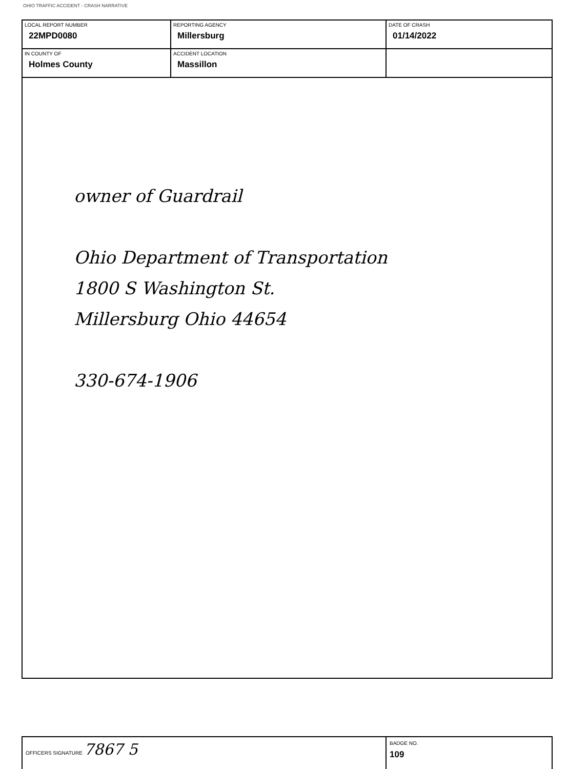OHIO TRAFFIC ACCIDENT - CRASH NARRATIVE
| LOCAL REPORT NUMBER 22MPD0080 | REPORTING AGENCY Millersburg | DATE OF CRASH 01/14/2022 |
| IN COUNTY OF Holmes County | ACCIDENT LOCATION Massillon | |
owner of Guardrail
Ohio Department of Transportation
1800 S Washington St.
Millersburg Ohio 44654
330-674-1906
OFFICERS SIGNATURE 7867 5
BADGE NO.
109